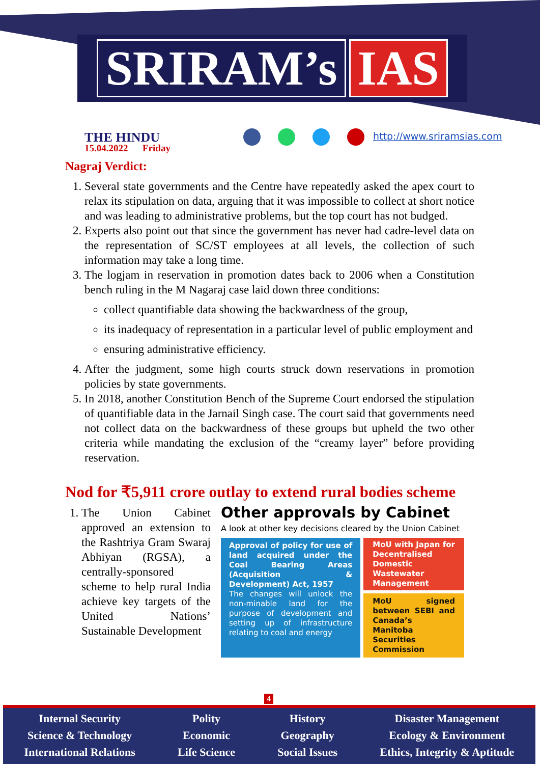SRIRAM’s IAS
THE HINDU
15.04.2022 Friday
http://www.sriramsias.com
Nagraj Verdict:
1. Several state governments and the Centre have repeatedly asked the apex court to relax its stipulation on data, arguing that it was impossible to collect at short notice and was leading to administrative problems, but the top court has not budged.
2. Experts also point out that since the government has never had cadre-level data on the representation of SC/ST employees at all levels, the collection of such information may take a long time.
3. The logjam in reservation in promotion dates back to 2006 when a Constitution bench ruling in the M Nagaraj case laid down three conditions:
collect quantifiable data showing the backwardness of the group,
its inadequacy of representation in a particular level of public employment and
ensuring administrative efficiency.
4. After the judgment, some high courts struck down reservations in promotion policies by state governments.
5. In 2018, another Constitution Bench of the Supreme Court endorsed the stipulation of quantifiable data in the Jarnail Singh case. The court said that governments need not collect data on the backwardness of these groups but upheld the two other criteria while mandating the exclusion of the “creamy layer” before providing reservation.
Nod for ₹5,911 crore outlay to extend rural bodies scheme
1. The Union Cabinet approved an extension to the Rashtriya Gram Swaraj Abhiyan (RGSA), a centrally-sponsored scheme to help rural India achieve key targets of the United Nations’ Sustainable Development
Other approvals by Cabinet
A look at other key decisions cleared by the Union Cabinet
Approval of policy for use of land acquired under the Coal Bearing Areas (Acquisition & Development) Act, 1957
The changes will unlock the non-minable land for the purpose of development and setting up of infrastructure relating to coal and energy
MoU with Japan for Decentralised Domestic Wastewater Management
MoU signed between SEBI and Canada’s Manitoba Securities Commission
4
Internal Security
Science & Technology
International Relations
Polity
Economic
Life Science
History
Geography
Social Issues
Disaster Management
Ecology & Environment
Ethics, Integrity & Aptitude